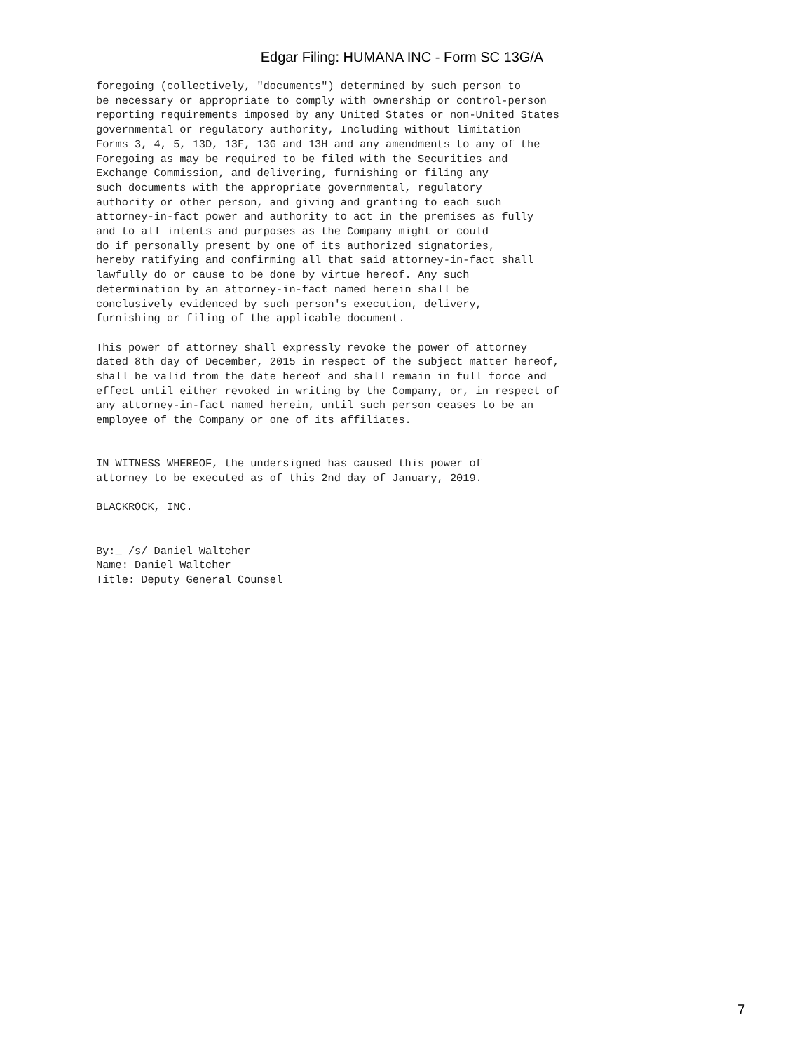Edgar Filing: HUMANA INC - Form SC 13G/A
foregoing (collectively, "documents") determined by such person to
be necessary or appropriate to comply with ownership or control-person
reporting requirements imposed by any United States or non-United States
governmental or regulatory authority, Including without limitation
Forms 3, 4, 5, 13D, 13F, 13G and 13H and any amendments to any of the
Foregoing as may be required to be filed with the Securities and
Exchange Commission, and delivering, furnishing or filing any
such documents with the appropriate governmental, regulatory
authority or other person, and giving and granting to each such
attorney-in-fact power and authority to act in the premises as fully
and to all intents and purposes as the Company might or could
do if personally present by one of its authorized signatories,
hereby ratifying and confirming all that said attorney-in-fact shall
lawfully do or cause to be done by virtue hereof. Any such
determination by an attorney-in-fact named herein shall be
conclusively evidenced by such person's execution, delivery,
furnishing or filing of the applicable document.

This power of attorney shall expressly revoke the power of attorney
dated 8th day of December, 2015 in respect of the subject matter hereof,
shall be valid from the date hereof and shall remain in full force and
effect until either revoked in writing by the Company, or, in respect of
any attorney-in-fact named herein, until such person ceases to be an
employee of the Company or one of its affiliates.


IN WITNESS WHEREOF, the undersigned has caused this power of
attorney to be executed as of this 2nd day of January, 2019.

BLACKROCK, INC.


By:_ /s/ Daniel Waltcher
Name: Daniel Waltcher
Title: Deputy General Counsel
7